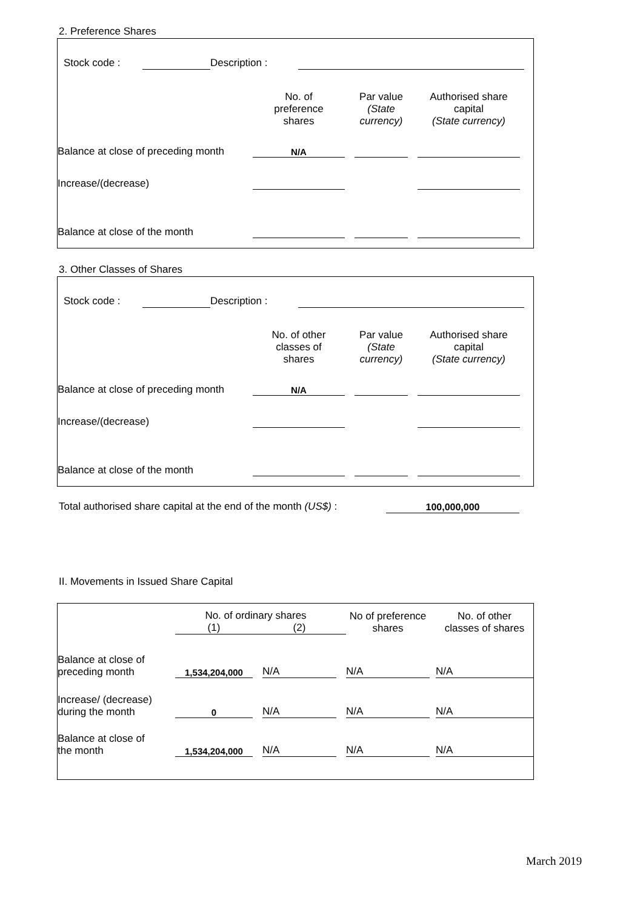2. Preference Shares
| | Stock code : | | Description : | | |
| | No. of preference shares | | Par value (State currency) | | Authorised share capital (State currency) | |
| Balance at close of preceding month | N/A | | | | | |
| Increase/(decrease) | | | | | | |
| Balance at close of the month | | | | | | |
3. Other Classes of Shares
| | Stock code : | | Description : | | |
| | No. of other classes of shares | | Par value (State currency) | | Authorised share capital (State currency) | |
| Balance at close of preceding month | N/A | | | | | |
| Increase/(decrease) | | | | | | |
| Balance at close of the month | | | | | | |
| Total authorised share capital at the end of the month (US$) : | 100,000,000 |
II. Movements in Issued Share Capital
| | No. of ordinary shares | | | | No of preference shares | | No. of other classes of shares |
| | (1) | | (2) | | | | |
| Balance at close of preceding month | 1,534,204,000 | | N/A | | N/A | | N/A |
| Increase/ (decrease) during the month | 0 | | N/A | | N/A | | N/A |
| Balance at close of the month | 1,534,204,000 | | N/A | | N/A | | N/A |
March 2019